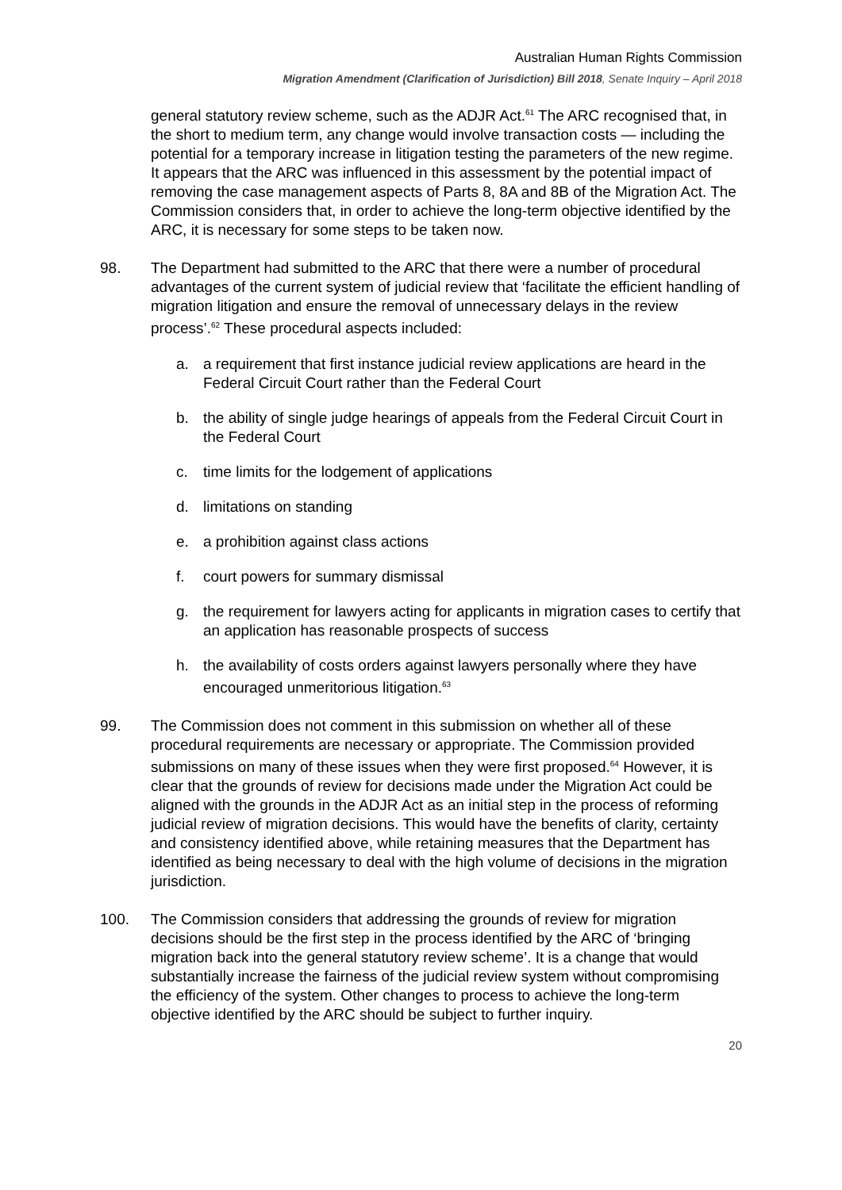Australian Human Rights Commission
Migration Amendment (Clarification of Jurisdiction) Bill 2018, Senate Inquiry – April 2018
general statutory review scheme, such as the ADJR Act.<sup>61</sup> The ARC recognised that, in the short to medium term, any change would involve transaction costs — including the potential for a temporary increase in litigation testing the parameters of the new regime. It appears that the ARC was influenced in this assessment by the potential impact of removing the case management aspects of Parts 8, 8A and 8B of the Migration Act. The Commission considers that, in order to achieve the long-term objective identified by the ARC, it is necessary for some steps to be taken now.
98. The Department had submitted to the ARC that there were a number of procedural advantages of the current system of judicial review that ‘facilitate the efficient handling of migration litigation and ensure the removal of unnecessary delays in the review process’.<sup>62</sup> These procedural aspects included:
a. a requirement that first instance judicial review applications are heard in the Federal Circuit Court rather than the Federal Court
b. the ability of single judge hearings of appeals from the Federal Circuit Court in the Federal Court
c. time limits for the lodgement of applications
d. limitations on standing
e. a prohibition against class actions
f. court powers for summary dismissal
g. the requirement for lawyers acting for applicants in migration cases to certify that an application has reasonable prospects of success
h. the availability of costs orders against lawyers personally where they have encouraged unmeritorious litigation.<sup>63</sup>
99. The Commission does not comment in this submission on whether all of these procedural requirements are necessary or appropriate. The Commission provided submissions on many of these issues when they were first proposed.<sup>64</sup> However, it is clear that the grounds of review for decisions made under the Migration Act could be aligned with the grounds in the ADJR Act as an initial step in the process of reforming judicial review of migration decisions. This would have the benefits of clarity, certainty and consistency identified above, while retaining measures that the Department has identified as being necessary to deal with the high volume of decisions in the migration jurisdiction.
100. The Commission considers that addressing the grounds of review for migration decisions should be the first step in the process identified by the ARC of ‘bringing migration back into the general statutory review scheme’. It is a change that would substantially increase the fairness of the judicial review system without compromising the efficiency of the system. Other changes to process to achieve the long-term objective identified by the ARC should be subject to further inquiry.
20